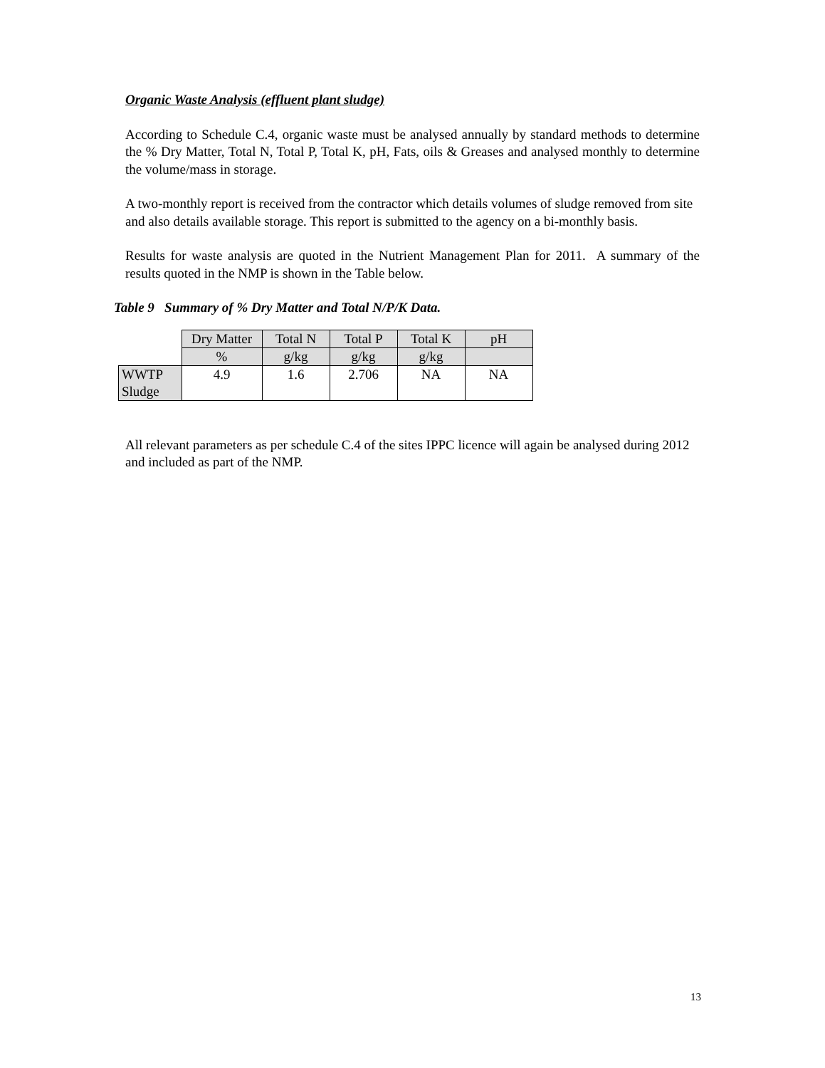Organic Waste Analysis (effluent plant sludge)
According to Schedule C.4, organic waste must be analysed annually by standard methods to determine the % Dry Matter, Total N, Total P, Total K, pH, Fats, oils & Greases and analysed monthly to determine the volume/mass in storage.
A two-monthly report is received from the contractor which details volumes of sludge removed from site and also details available storage. This report is submitted to the agency on a bi-monthly basis.
Results for waste analysis are quoted in the Nutrient Management Plan for 2011. A summary of the results quoted in the NMP is shown in the Table below.
Table 9 Summary of % Dry Matter and Total N/P/K Data.
| | Dry Matter | Total N | Total P | Total K | pH |
| | % | g/kg | g/kg | g/kg | |
| WWTP Sludge | 4.9 | 1.6 | 2.706 | NA | NA |
All relevant parameters as per schedule C.4 of the sites IPPC licence will again be analysed during 2012 and included as part of the NMP.
13